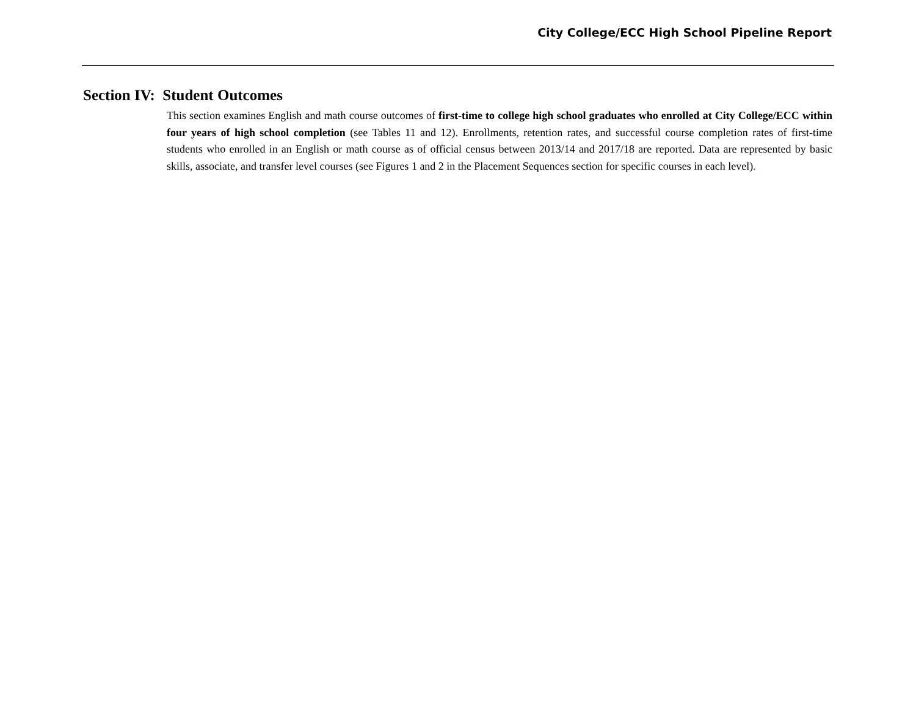City College/ECC High School Pipeline Report
Section IV: Student Outcomes
This section examines English and math course outcomes of first-time to college high school graduates who enrolled at City College/ECC within four years of high school completion (see Tables 11 and 12). Enrollments, retention rates, and successful course completion rates of first-time students who enrolled in an English or math course as of official census between 2013/14 and 2017/18 are reported. Data are represented by basic skills, associate, and transfer level courses (see Figures 1 and 2 in the Placement Sequences section for specific courses in each level).